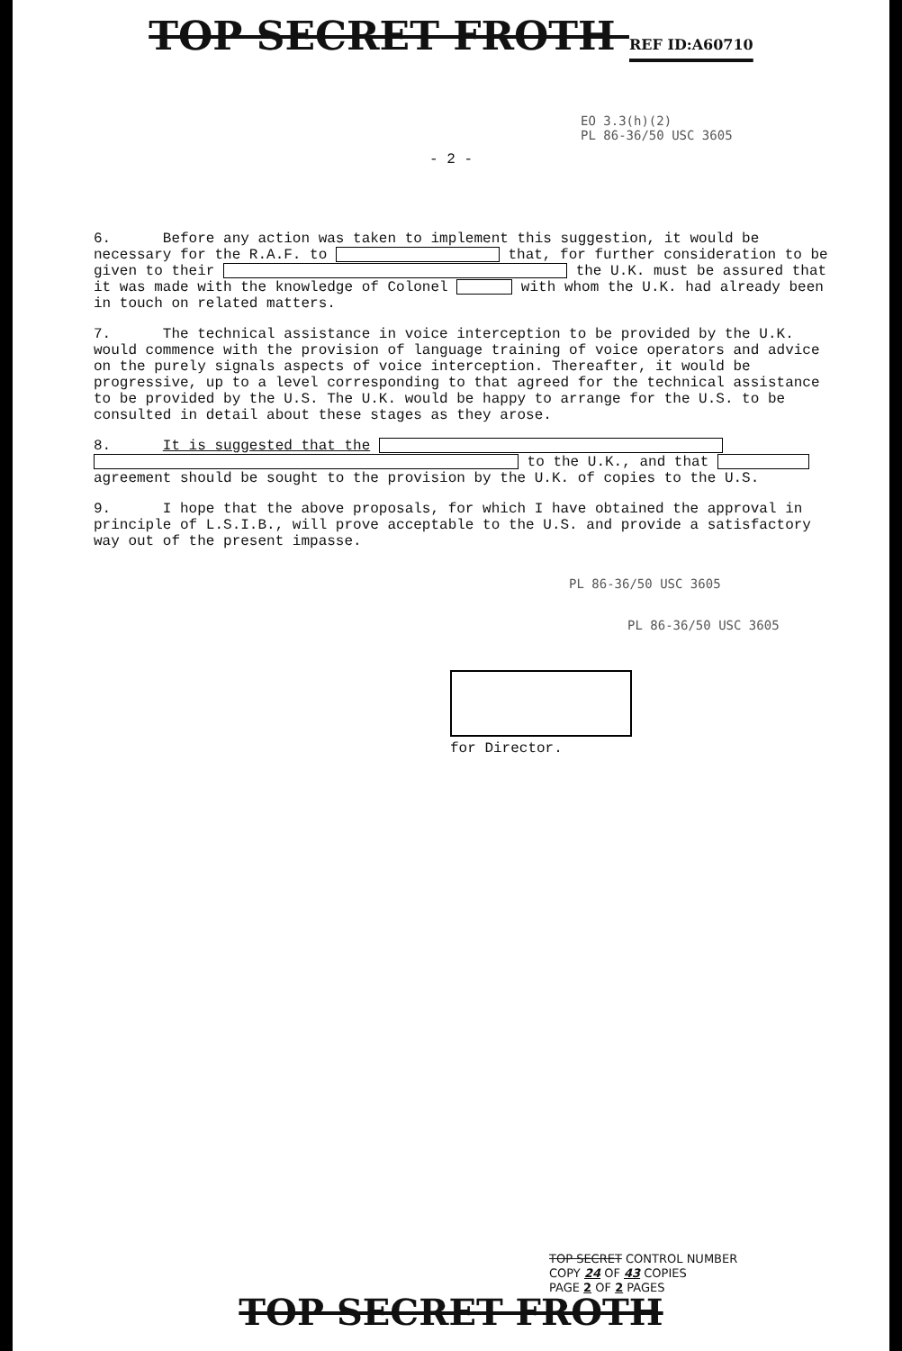TOP SECRET FROTH REF ID:A60710
EO 3.3(h)(2)
PL 86-36/50 USC 3605
- 2 -
6. Before any action was taken to implement this suggestion, it would be necessary for the R.A.F. to that, for further consideration to be given to their the U.K. must be assured that it was made with the knowledge of Colonel with whom the U.K. had already been in touch on related matters.
7. The technical assistance in voice interception to be provided by the U.K. would commence with the provision of language training of voice operators and advice on the purely signals aspects of voice interception. Thereafter, it would be progressive, up to a level corresponding to that agreed for the technical assistance to be provided by the U.S. The U.K. would be happy to arrange for the U.S. to be consulted in detail about these stages as they arose.
8. It is suggested that the to the U.K., and that agreement should be sought to the provision by the U.K. of copies to the U.S.
9. I hope that the above proposals, for which I have obtained the approval in principle of L.S.I.B., will prove acceptable to the U.S. and provide a satisfactory way out of the present impasse.
PL 86-36/50 USC 3605
PL 86-36/50 USC 3605
for Director.
TOP SECRET CONTROL NUMBER
COPY 24 OF 43 COPIES
PAGE 2 OF 2 PAGES
TOP SECRET FROTH